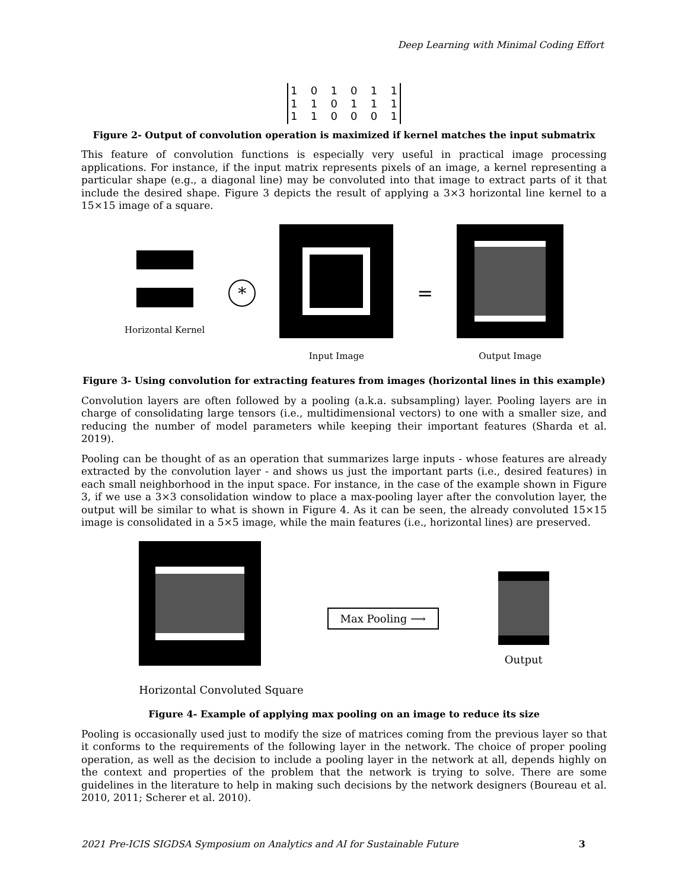Deep Learning with Minimal Coding Effort
101011
110111
110001
Figure 2- Output of convolution operation is maximized if kernel matches the input submatrix
This feature of convolution functions is especially very useful in practical image processing applications. For instance, if the input matrix represents pixels of an image, a kernel representing a particular shape (e.g., a diagonal line) may be convoluted into that image to extract parts of it that include the desired shape. Figure 3 depicts the result of applying a 3×3 horizontal line kernel to a 15×15 image of a square.
Horizontal Kernel
*
Input Image
=
Output Image
Figure 3- Using convolution for extracting features from images (horizontal lines in this example)
Convolution layers are often followed by a pooling (a.k.a. subsampling) layer. Pooling layers are in charge of consolidating large tensors (i.e., multidimensional vectors) to one with a smaller size, and reducing the number of model parameters while keeping their important features (Sharda et al. 2019).
Pooling can be thought of as an operation that summarizes large inputs - whose features are already extracted by the convolution layer - and shows us just the important parts (i.e., desired features) in each small neighborhood in the input space. For instance, in the case of the example shown in Figure 3, if we use a 3×3 consolidation window to place a max-pooling layer after the convolution layer, the output will be similar to what is shown in Figure 4. As it can be seen, the already convoluted 15×15 image is consolidated in a 5×5 image, while the main features (i.e., horizontal lines) are preserved.
Horizontal Convoluted Square
Max Pooling ⟶
Output
Figure 4- Example of applying max pooling on an image to reduce its size
Pooling is occasionally used just to modify the size of matrices coming from the previous layer so that it conforms to the requirements of the following layer in the network. The choice of proper pooling operation, as well as the decision to include a pooling layer in the network at all, depends highly on the context and properties of the problem that the network is trying to solve. There are some guidelines in the literature to help in making such decisions by the network designers (Boureau et al. 2010, 2011; Scherer et al. 2010).
2021 Pre-ICIS SIGDSA Symposium on Analytics and AI for Sustainable Future 3